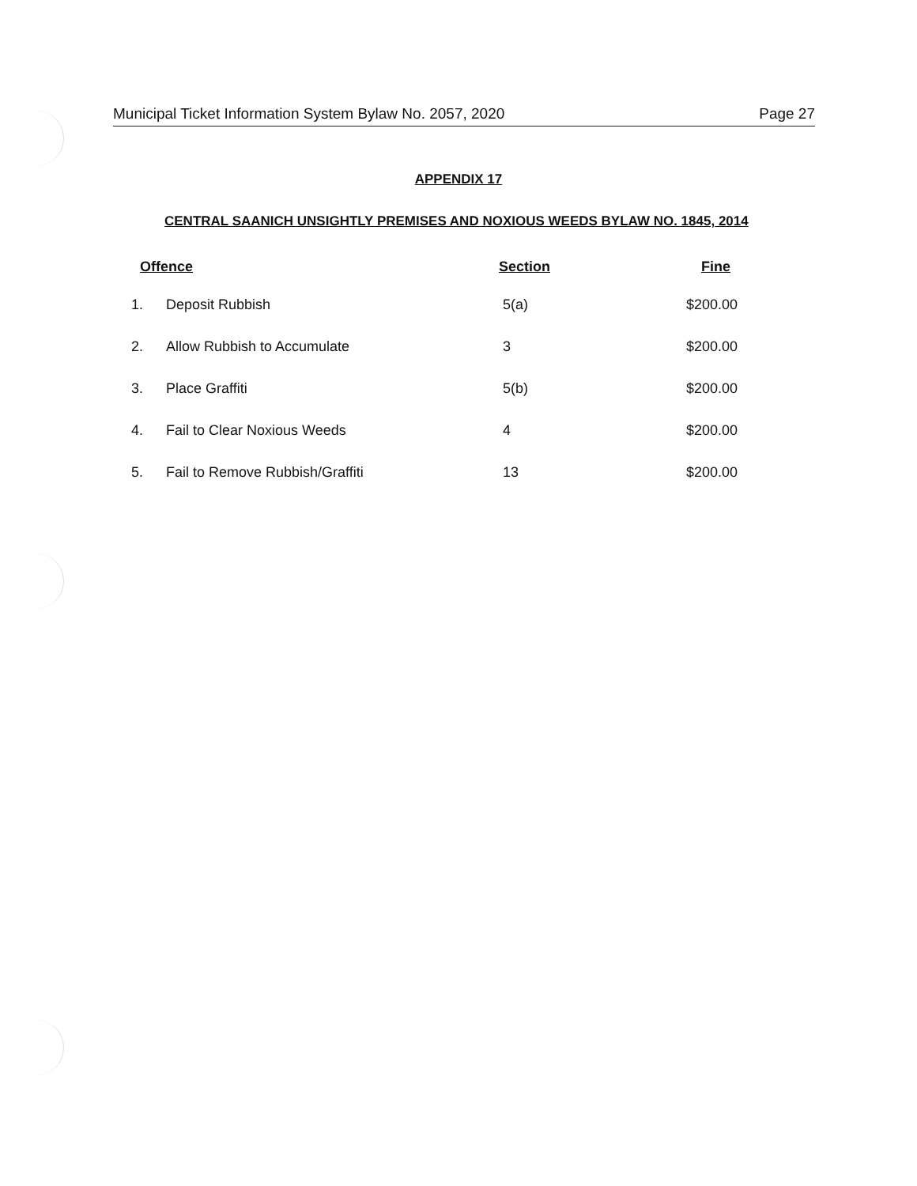Municipal Ticket Information System Bylaw No. 2057, 2020 Page 27
APPENDIX 17
CENTRAL SAANICH UNSIGHTLY PREMISES AND NOXIOUS WEEDS BYLAW NO. 1845, 2014
| Offence | | Section | Fine |
| --- | --- | --- | --- |
| 1. | Deposit Rubbish | 5(a) | $200.00 |
| 2. | Allow Rubbish to Accumulate | 3 | $200.00 |
| 3. | Place Graffiti | 5(b) | $200.00 |
| 4. | Fail to Clear Noxious Weeds | 4 | $200.00 |
| 5. | Fail to Remove Rubbish/Graffiti | 13 | $200.00 |